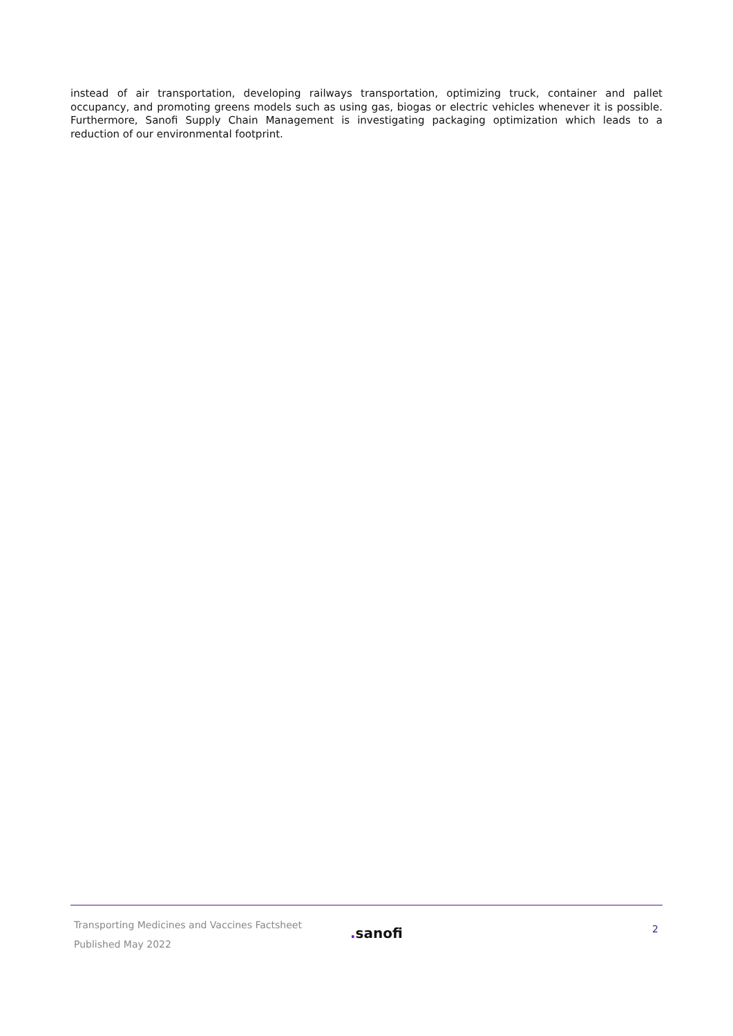instead of air transportation, developing railways transportation, optimizing truck, container and pallet occupancy, and promoting greens models such as using gas, biogas or electric vehicles whenever it is possible. Furthermore, Sanofi Supply Chain Management is investigating packaging optimization which leads to a reduction of our environmental footprint.
Transporting Medicines and Vaccines Factsheet
Published May 2022
. sanofi
2